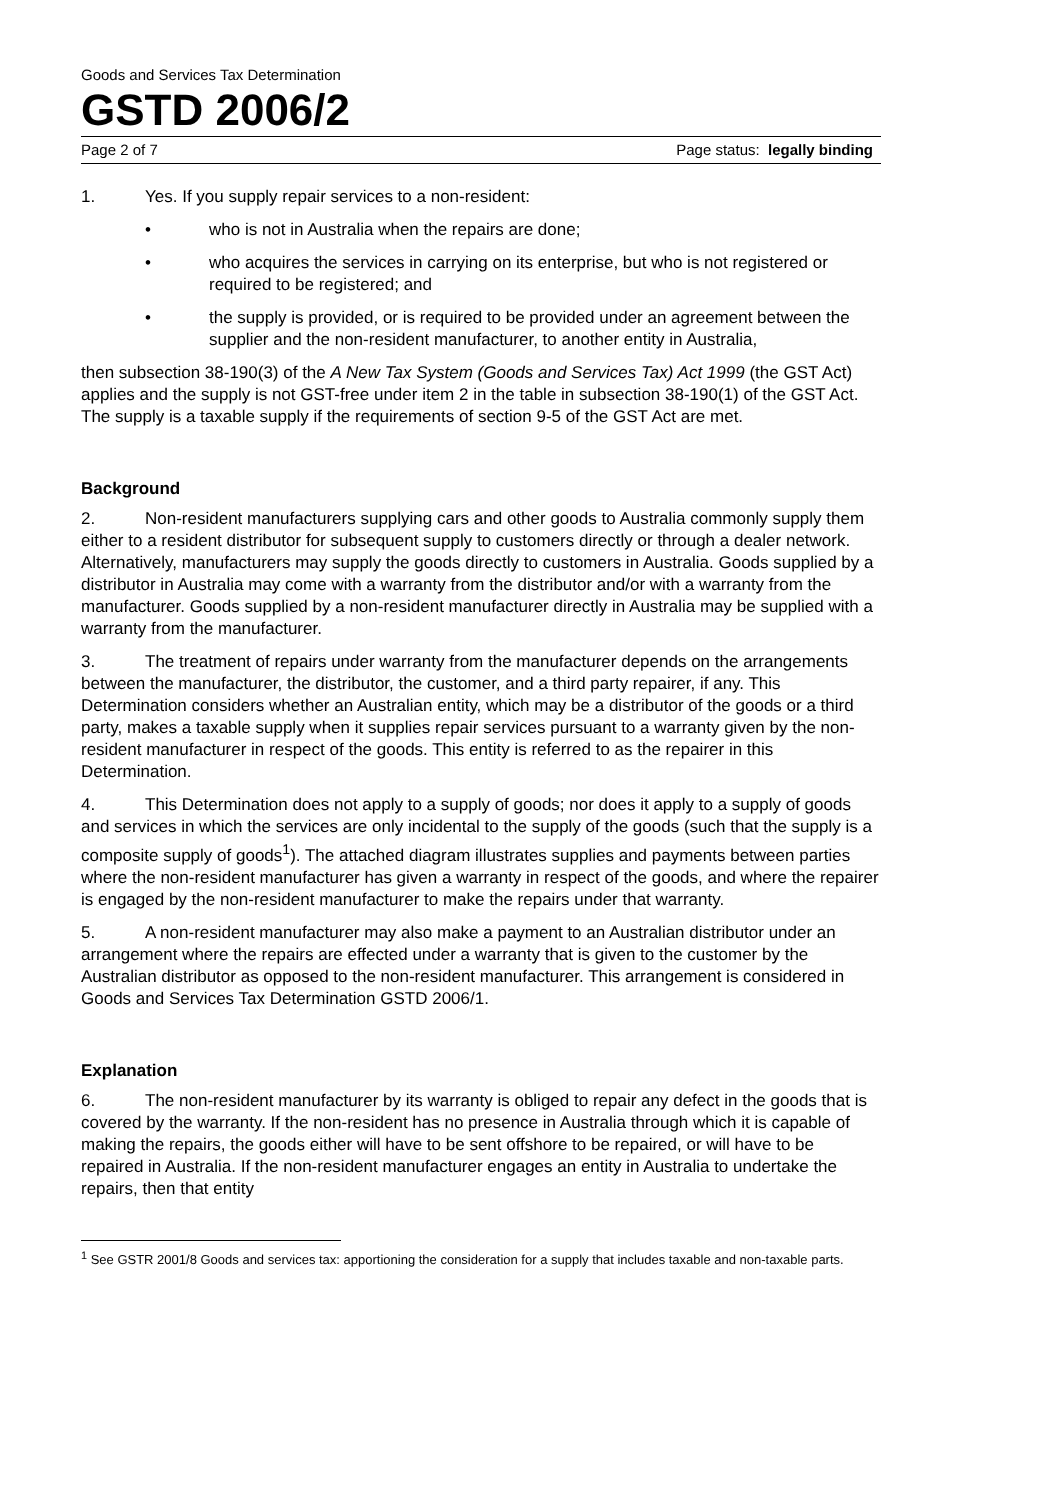Goods and Services Tax Determination
GSTD 2006/2
Page 2 of 7 Page status: legally binding
1. Yes. If you supply repair services to a non-resident:
• who is not in Australia when the repairs are done;
• who acquires the services in carrying on its enterprise, but who is not registered or required to be registered; and
• the supply is provided, or is required to be provided under an agreement between the supplier and the non-resident manufacturer, to another entity in Australia,
then subsection 38-190(3) of the A New Tax System (Goods and Services Tax) Act 1999 (the GST Act) applies and the supply is not GST-free under item 2 in the table in subsection 38-190(1) of the GST Act. The supply is a taxable supply if the requirements of section 9-5 of the GST Act are met.
Background
2. Non-resident manufacturers supplying cars and other goods to Australia commonly supply them either to a resident distributor for subsequent supply to customers directly or through a dealer network. Alternatively, manufacturers may supply the goods directly to customers in Australia. Goods supplied by a distributor in Australia may come with a warranty from the distributor and/or with a warranty from the manufacturer. Goods supplied by a non-resident manufacturer directly in Australia may be supplied with a warranty from the manufacturer.
3. The treatment of repairs under warranty from the manufacturer depends on the arrangements between the manufacturer, the distributor, the customer, and a third party repairer, if any. This Determination considers whether an Australian entity, which may be a distributor of the goods or a third party, makes a taxable supply when it supplies repair services pursuant to a warranty given by the non-resident manufacturer in respect of the goods. This entity is referred to as the repairer in this Determination.
4. This Determination does not apply to a supply of goods; nor does it apply to a supply of goods and services in which the services are only incidental to the supply of the goods (such that the supply is a composite supply of goods<sup>1</sup>). The attached diagram illustrates supplies and payments between parties where the non-resident manufacturer has given a warranty in respect of the goods, and where the repairer is engaged by the non-resident manufacturer to make the repairs under that warranty.
5. A non-resident manufacturer may also make a payment to an Australian distributor under an arrangement where the repairs are effected under a warranty that is given to the customer by the Australian distributor as opposed to the non-resident manufacturer. This arrangement is considered in Goods and Services Tax Determination GSTD 2006/1.
Explanation
6. The non-resident manufacturer by its warranty is obliged to repair any defect in the goods that is covered by the warranty. If the non-resident has no presence in Australia through which it is capable of making the repairs, the goods either will have to be sent offshore to be repaired, or will have to be repaired in Australia. If the non-resident manufacturer engages an entity in Australia to undertake the repairs, then that entity
<sup>1</sup> See GSTR 2001/8 Goods and services tax: apportioning the consideration for a supply that includes taxable and non-taxable parts.